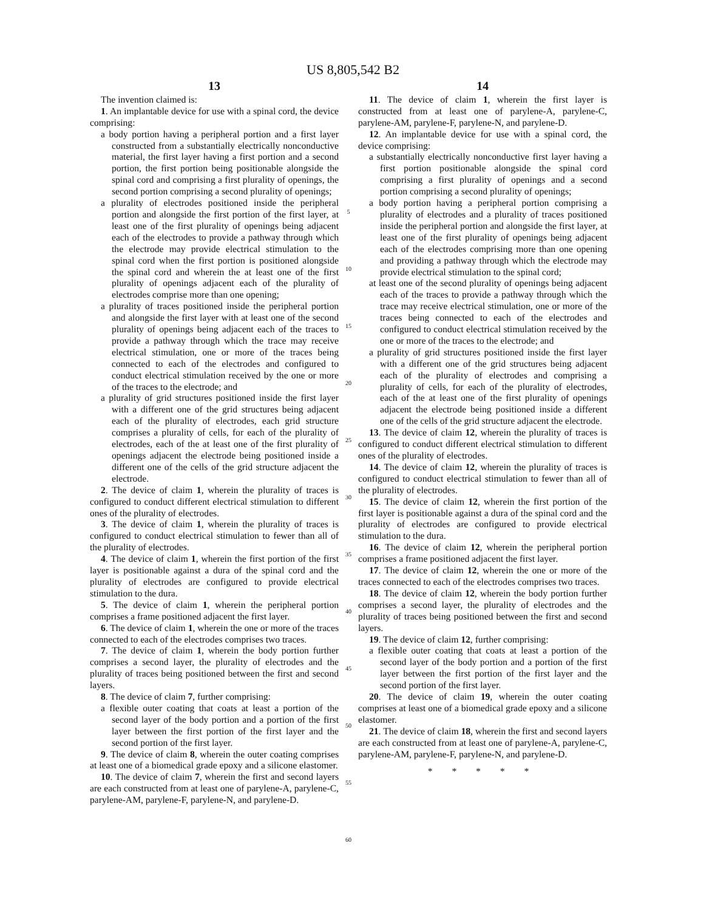US 8,805,542 B2
13
The invention claimed is:
1. An implantable device for use with a spinal cord, the device comprising:
a body portion having a peripheral portion and a first layer constructed from a substantially electrically nonconductive material, the first layer having a first portion and a second portion, the first portion being positionable alongside the spinal cord and comprising a first plurality of openings, the second portion comprising a second plurality of openings;
a plurality of electrodes positioned inside the peripheral portion and alongside the first portion of the first layer, at least one of the first plurality of openings being adjacent each of the electrodes to provide a pathway through which the electrode may provide electrical stimulation to the spinal cord when the first portion is positioned alongside the spinal cord and wherein the at least one of the first plurality of openings adjacent each of the plurality of electrodes comprise more than one opening;
a plurality of traces positioned inside the peripheral portion and alongside the first layer with at least one of the second plurality of openings being adjacent each of the traces to provide a pathway through which the trace may receive electrical stimulation, one or more of the traces being connected to each of the electrodes and configured to conduct electrical stimulation received by the one or more of the traces to the electrode; and
a plurality of grid structures positioned inside the first layer with a different one of the grid structures being adjacent each of the plurality of electrodes, each grid structure comprises a plurality of cells, for each of the plurality of electrodes, each of the at least one of the first plurality of openings adjacent the electrode being positioned inside a different one of the cells of the grid structure adjacent the electrode.
2. The device of claim 1, wherein the plurality of traces is configured to conduct different electrical stimulation to different ones of the plurality of electrodes.
3. The device of claim 1, wherein the plurality of traces is configured to conduct electrical stimulation to fewer than all of the plurality of electrodes.
4. The device of claim 1, wherein the first portion of the first layer is positionable against a dura of the spinal cord and the plurality of electrodes are configured to provide electrical stimulation to the dura.
5. The device of claim 1, wherein the peripheral portion comprises a frame positioned adjacent the first layer.
6. The device of claim 1, wherein the one or more of the traces connected to each of the electrodes comprises two traces.
7. The device of claim 1, wherein the body portion further comprises a second layer, the plurality of electrodes and the plurality of traces being positioned between the first and second layers.
8. The device of claim 7, further comprising:
a flexible outer coating that coats at least a portion of the second layer of the body portion and a portion of the first layer between the first portion of the first layer and the second portion of the first layer.
9. The device of claim 8, wherein the outer coating comprises at least one of a biomedical grade epoxy and a silicone elastomer.
10. The device of claim 7, wherein the first and second layers are each constructed from at least one of parylene-A, parylene-C, parylene-AM, parylene-F, parylene-N, and parylene-D.
5
10
15
20
25
30
35
40
45
50
55
60
14
11. The device of claim 1, wherein the first layer is constructed from at least one of parylene-A, parylene-C, parylene-AM, parylene-F, parylene-N, and parylene-D.
12. An implantable device for use with a spinal cord, the device comprising:
a substantially electrically nonconductive first layer having a first portion positionable alongside the spinal cord comprising a first plurality of openings and a second portion comprising a second plurality of openings;
a body portion having a peripheral portion comprising a plurality of electrodes and a plurality of traces positioned inside the peripheral portion and alongside the first layer, at least one of the first plurality of openings being adjacent each of the electrodes comprising more than one opening and providing a pathway through which the electrode may provide electrical stimulation to the spinal cord;
at least one of the second plurality of openings being adjacent each of the traces to provide a pathway through which the trace may receive electrical stimulation, one or more of the traces being connected to each of the electrodes and configured to conduct electrical stimulation received by the one or more of the traces to the electrode; and
a plurality of grid structures positioned inside the first layer with a different one of the grid structures being adjacent each of the plurality of electrodes and comprising a plurality of cells, for each of the plurality of electrodes, each of the at least one of the first plurality of openings adjacent the electrode being positioned inside a different one of the cells of the grid structure adjacent the electrode.
13. The device of claim 12, wherein the plurality of traces is configured to conduct different electrical stimulation to different ones of the plurality of electrodes.
14. The device of claim 12, wherein the plurality of traces is configured to conduct electrical stimulation to fewer than all of the plurality of electrodes.
15. The device of claim 12, wherein the first portion of the first layer is positionable against a dura of the spinal cord and the plurality of electrodes are configured to provide electrical stimulation to the dura.
16. The device of claim 12, wherein the peripheral portion comprises a frame positioned adjacent the first layer.
17. The device of claim 12, wherein the one or more of the traces connected to each of the electrodes comprises two traces.
18. The device of claim 12, wherein the body portion further comprises a second layer, the plurality of electrodes and the plurality of traces being positioned between the first and second layers.
19. The device of claim 12, further comprising:
a flexible outer coating that coats at least a portion of the second layer of the body portion and a portion of the first layer between the first portion of the first layer and the second portion of the first layer.
20. The device of claim 19, wherein the outer coating comprises at least one of a biomedical grade epoxy and a silicone elastomer.
21. The device of claim 18, wherein the first and second layers are each constructed from at least one of parylene-A, parylene-C, parylene-AM, parylene-F, parylene-N, and parylene-D.
* * * * *